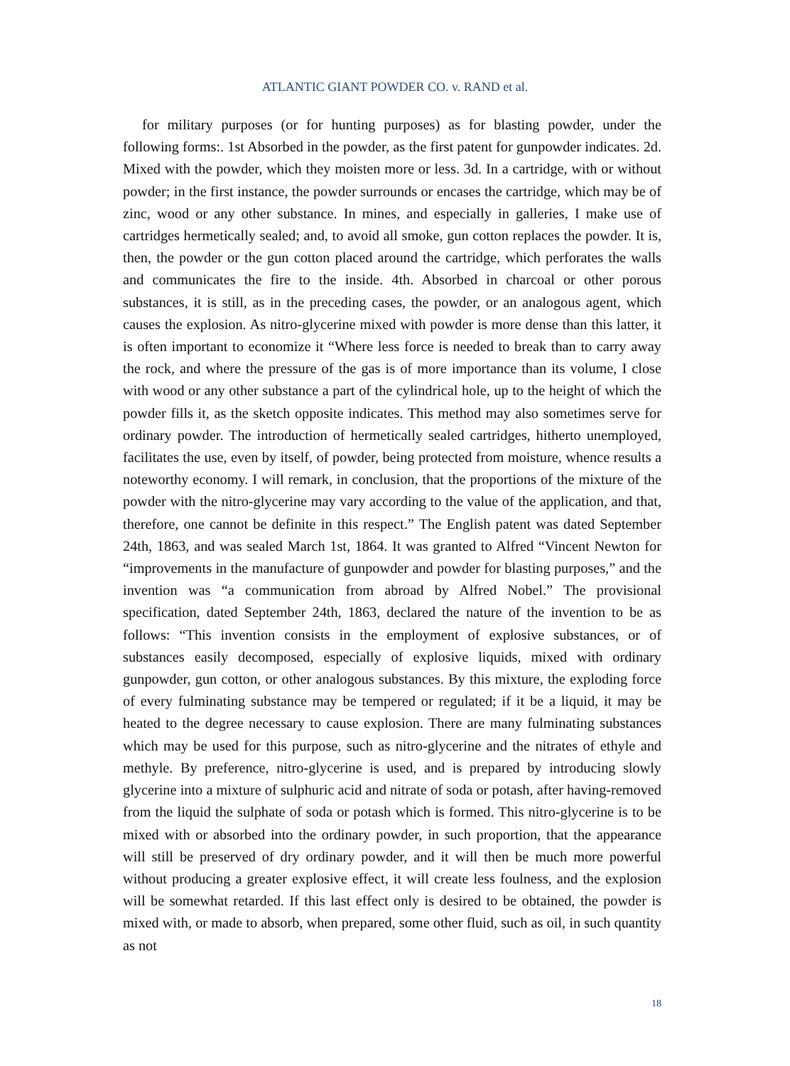ATLANTIC GIANT POWDER CO. v. RAND et al.
for military purposes (or for hunting purposes) as for blasting powder, under the following forms:. 1st Absorbed in the powder, as the first patent for gunpowder indicates. 2d. Mixed with the powder, which they moisten more or less. 3d. In a cartridge, with or without powder; in the first instance, the powder surrounds or encases the cartridge, which may be of zinc, wood or any other substance. In mines, and especially in galleries, I make use of cartridges hermetically sealed; and, to avoid all smoke, gun cotton replaces the powder. It is, then, the powder or the gun cotton placed around the cartridge, which perforates the walls and communicates the fire to the inside. 4th. Absorbed in charcoal or other porous substances, it is still, as in the preceding cases, the powder, or an analogous agent, which causes the explosion. As nitro-glycerine mixed with powder is more dense than this latter, it is often important to economize it “Where less force is needed to break than to carry away the rock, and where the pressure of the gas is of more importance than its volume, I close with wood or any other substance a part of the cylindrical hole, up to the height of which the powder fills it, as the sketch opposite indicates. This method may also sometimes serve for ordinary powder. The introduction of hermetically sealed cartridges, hitherto unemployed, facilitates the use, even by itself, of powder, being protected from moisture, whence results a noteworthy economy. I will remark, in conclusion, that the proportions of the mixture of the powder with the nitro-glycerine may vary according to the value of the application, and that, therefore, one cannot be definite in this respect.” The English patent was dated September 24th, 1863, and was sealed March 1st, 1864. It was granted to Alfred “Vincent Newton for “improvements in the manufacture of gunpowder and powder for blasting purposes,” and the invention was “a communication from abroad by Alfred Nobel.” The provisional specification, dated September 24th, 1863, declared the nature of the invention to be as follows: “This invention consists in the employment of explosive substances, or of substances easily decomposed, especially of explosive liquids, mixed with ordinary gunpowder, gun cotton, or other analogous substances. By this mixture, the exploding force of every fulminating substance may be tempered or regulated; if it be a liquid, it may be heated to the degree necessary to cause explosion. There are many fulminating substances which may be used for this purpose, such as nitro-glycerine and the nitrates of ethyle and methyle. By preference, nitro-glycerine is used, and is prepared by introducing slowly glycerine into a mixture of sulphuric acid and nitrate of soda or potash, after having-removed from the liquid the sulphate of soda or potash which is formed. This nitro-glycerine is to be mixed with or absorbed into the ordinary powder, in such proportion, that the appearance will still be preserved of dry ordinary powder, and it will then be much more powerful without producing a greater explosive effect, it will create less foulness, and the explosion will be somewhat retarded. If this last effect only is desired to be obtained, the powder is mixed with, or made to absorb, when prepared, some other fluid, such as oil, in such quantity as not
18